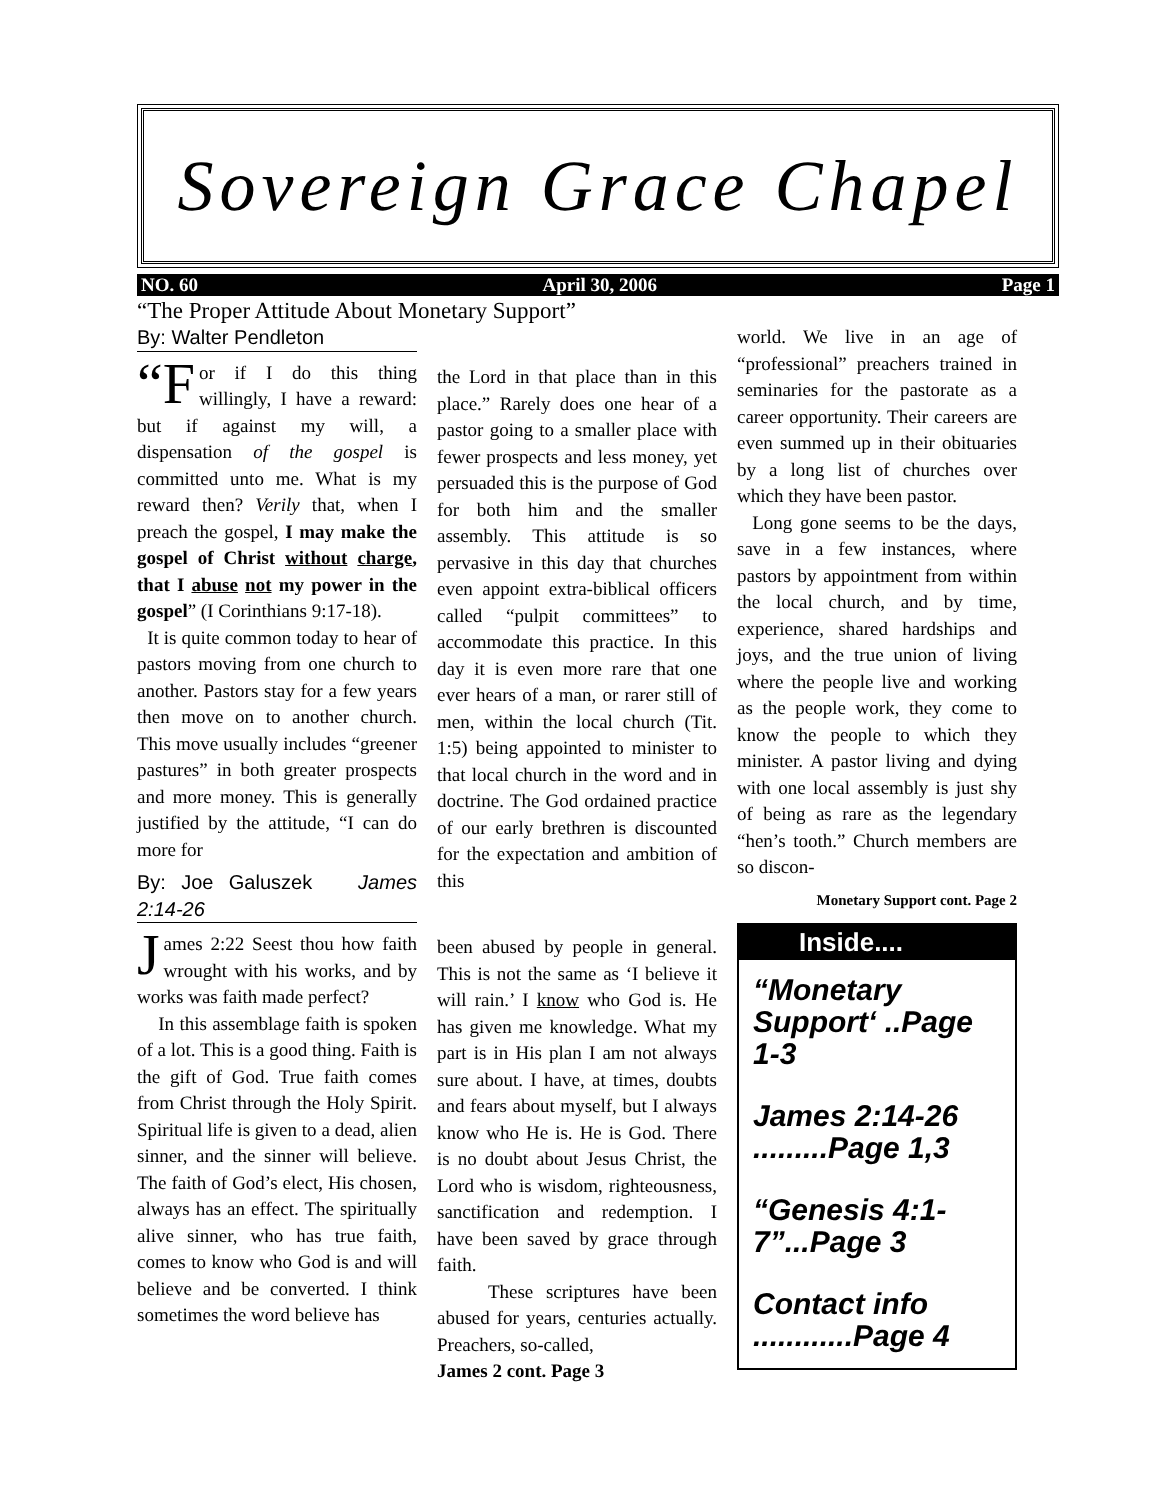Sovereign Grace Chapel
NO. 60 April 30, 2006 Page 1
“The Proper Attitude About Monetary Support”
By: Walter Pendleton
“F or if I do this thing willingly, I have a reward: but if against my will, a dispensation of the gospel is committed unto me. What is my reward then? Verily that, when I preach the gospel, I may make the gospel of Christ without charge, that I abuse not my power in the gospel” (I Corinthians 9:17-18).
It is quite common today to hear of pastors moving from one church to another. Pastors stay for a few years then move on to another church. This move usually includes “greener pastures” in both greater prospects and more money. This is generally justified by the attitude, “I can do more for
By: Joe Galuszek James 2:14-26
James 2:22 Seest thou how faith wrought with his works, and by works was faith made perfect?
In this assemblage faith is spoken of a lot. This is a good thing. Faith is the gift of God. True faith comes from Christ through the Holy Spirit. Spiritual life is given to a dead, alien sinner, and the sinner will believe. The faith of God’s elect, His chosen, always has an effect. The spiritually alive sinner, who has true faith, comes to know who God is and will believe and be converted. I think sometimes the word believe has
the Lord in that place than in this place.” Rarely does one hear of a pastor going to a smaller place with fewer prospects and less money, yet persuaded this is the purpose of God for both him and the smaller assembly. This attitude is so pervasive in this day that churches even appoint extra-biblical officers called “pulpit committees” to accommodate this practice. In this day it is even more rare that one ever hears of a man, or rarer still of men, within the local church (Tit. 1:5) being appointed to minister to that local church in the word and in doctrine. The God ordained practice of our early brethren is discounted for the expectation and ambition of this
been abused by people in general. This is not the same as ‘I believe it will rain.’ I know who God is. He has given me knowledge. What my part is in His plan I am not always sure about. I have, at times, doubts and fears about myself, but I always know who He is. He is God. There is no doubt about Jesus Christ, the Lord who is wisdom, righteousness, sanctification and redemption. I have been saved by grace through faith.
These scriptures have been abused for years, centuries actually. Preachers, so-called,
James 2 cont. Page 3
world. We live in an age of “professional” preachers trained in seminaries for the pastorate as a career opportunity. Their careers are even summed up in their obituaries by a long list of churches over which they have been pastor.
Long gone seems to be the days, save in a few instances, where pastors by appointment from within the local church, and by time, experience, shared hardships and joys, and the true union of living where the people live and working as the people work, they come to know the people to which they minister. A pastor living and dying with one local assembly is just shy of being as rare as the legendary “hen’s tooth.” Church members are so discon-
Monetary Support cont. Page 2
Inside....
“Monetary Support‘ ..Page 1-3
James 2:14-26 .........Page 1,3
“Genesis 4:1-7”...Page 3
Contact info ............Page 4